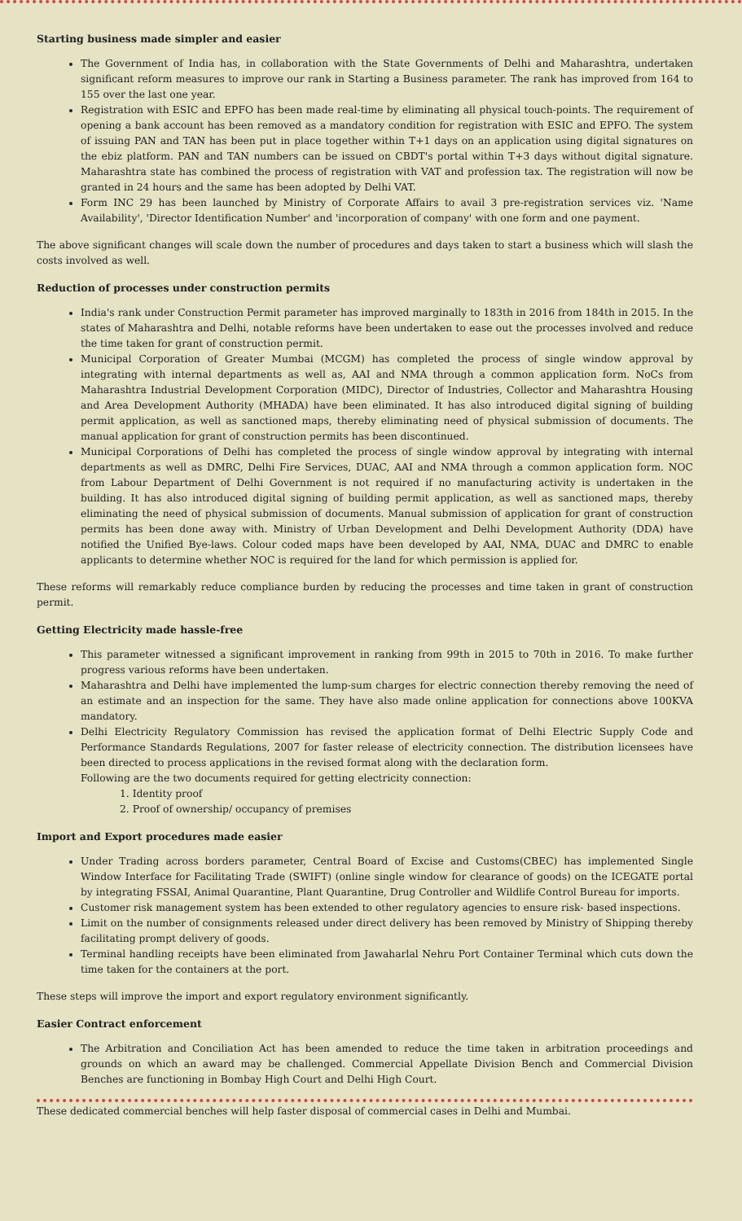Starting business made simpler and easier
The Government of India has, in collaboration with the State Governments of Delhi and Maharashtra, undertaken significant reform measures to improve our rank in Starting a Business parameter. The rank has improved from 164 to 155 over the last one year.
Registration with ESIC and EPFO has been made real-time by eliminating all physical touch-points. The requirement of opening a bank account has been removed as a mandatory condition for registration with ESIC and EPFO. The system of issuing PAN and TAN has been put in place together within T+1 days on an application using digital signatures on the ebiz platform. PAN and TAN numbers can be issued on CBDT's portal within T+3 days without digital signature. Maharashtra state has combined the process of registration with VAT and profession tax. The registration will now be granted in 24 hours and the same has been adopted by Delhi VAT.
Form INC 29 has been launched by Ministry of Corporate Affairs to avail 3 pre-registration services viz. 'Name Availability', 'Director Identification Number' and 'incorporation of company' with one form and one payment.
The above significant changes will scale down the number of procedures and days taken to start a business which will slash the costs involved as well.
Reduction of processes under construction permits
India's rank under Construction Permit parameter has improved marginally to 183th in 2016 from 184th in 2015. In the states of Maharashtra and Delhi, notable reforms have been undertaken to ease out the processes involved and reduce the time taken for grant of construction permit.
Municipal Corporation of Greater Mumbai (MCGM) has completed the process of single window approval by integrating with internal departments as well as, AAI and NMA through a common application form. NoCs from Maharashtra Industrial Development Corporation (MIDC), Director of Industries, Collector and Maharashtra Housing and Area Development Authority (MHADA) have been eliminated. It has also introduced digital signing of building permit application, as well as sanctioned maps, thereby eliminating need of physical submission of documents. The manual application for grant of construction permits has been discontinued.
Municipal Corporations of Delhi has completed the process of single window approval by integrating with internal departments as well as DMRC, Delhi Fire Services, DUAC, AAI and NMA through a common application form. NOC from Labour Department of Delhi Government is not required if no manufacturing activity is undertaken in the building. It has also introduced digital signing of building permit application, as well as sanctioned maps, thereby eliminating the need of physical submission of documents. Manual submission of application for grant of construction permits has been done away with. Ministry of Urban Development and Delhi Development Authority (DDA) have notified the Unified Bye-laws. Colour coded maps have been developed by AAI, NMA, DUAC and DMRC to enable applicants to determine whether NOC is required for the land for which permission is applied for.
These reforms will remarkably reduce compliance burden by reducing the processes and time taken in grant of construction permit.
Getting Electricity made hassle-free
This parameter witnessed a significant improvement in ranking from 99th in 2015 to 70th in 2016. To make further progress various reforms have been undertaken.
Maharashtra and Delhi have implemented the lump-sum charges for electric connection thereby removing the need of an estimate and an inspection for the same. They have also made online application for connections above 100KVA mandatory.
Delhi Electricity Regulatory Commission has revised the application format of Delhi Electric Supply Code and Performance Standards Regulations, 2007 for faster release of electricity connection. The distribution licensees have been directed to process applications in the revised format along with the declaration form.
Following are the two documents required for getting electricity connection:
1. Identity proof
2. Proof of ownership/ occupancy of premises
Import and Export procedures made easier
Under Trading across borders parameter, Central Board of Excise and Customs(CBEC) has implemented Single Window Interface for Facilitating Trade (SWIFT) (online single window for clearance of goods) on the ICEGATE portal by integrating FSSAI, Animal Quarantine, Plant Quarantine, Drug Controller and Wildlife Control Bureau for imports.
Customer risk management system has been extended to other regulatory agencies to ensure risk- based inspections.
Limit on the number of consignments released under direct delivery has been removed by Ministry of Shipping thereby facilitating prompt delivery of goods.
Terminal handling receipts have been eliminated from Jawaharlal Nehru Port Container Terminal which cuts down the time taken for the containers at the port.
These steps will improve the import and export regulatory environment significantly.
Easier Contract enforcement
The Arbitration and Conciliation Act has been amended to reduce the time taken in arbitration proceedings and grounds on which an award may be challenged. Commercial Appellate Division Bench and Commercial Division Benches are functioning in Bombay High Court and Delhi High Court.
These dedicated commercial benches will help faster disposal of commercial cases in Delhi and Mumbai.